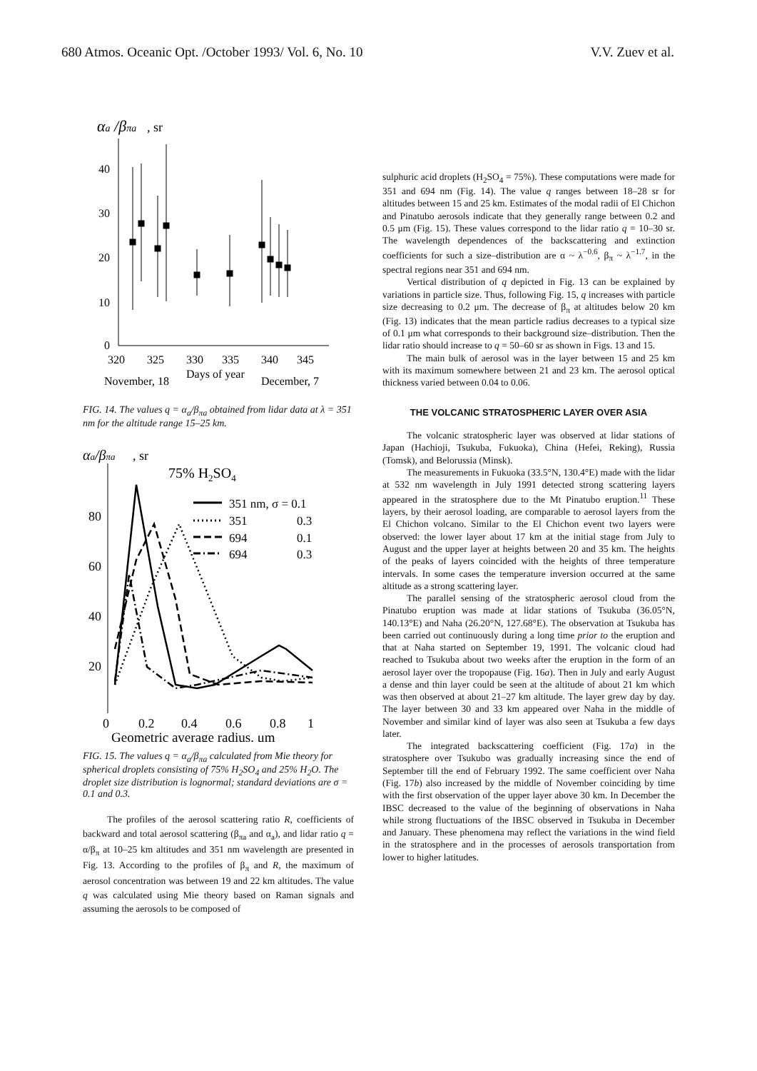680 Atmos. Oceanic Opt. /October 1993/ Vol. 6, No. 10 V.V. Zuev et al.
αa /βπa
, sr
40
30
20
10
0
320
325
330
335
340
345
November, 18
Days of year
December, 7
FIG. 14. The values q = α<sub>a</sub>/β<sub>πa</sub> obtained from lidar data at λ = 351 nm for the altitude range 15–25 km.
αa/βπa
, sr
75% H2SO4
351 nm, σ = 0.1
351
0.3
694
0.1
694
0.3
80
60
40
20
0
0.2
0.4
0.6
0.8
1
Geometric average radius, μm
FIG. 15. The values q = α<sub>a</sub>/β<sub>πa</sub> calculated from Mie theory for spherical droplets consisting of 75% H<sub>2</sub>SO<sub>4</sub> and 25% H<sub>2</sub>O. The droplet size distribution is lognormal; standard deviations are σ = 0.1 and 0.3.
The profiles of the aerosol scattering ratio R, coefficients of backward and total aerosol scattering (β<sub>πa</sub> and α<sub>a</sub>), and lidar ratio q = α/β<sub>π</sub> at 10–25 km altitudes and 351 nm wavelength are presented in Fig. 13. According to the profiles of β<sub>π</sub> and R, the maximum of aerosol concentration was between 19 and 22 km altitudes. The value q was calculated using Mie theory based on Raman signals and assuming the aerosols to be composed of
sulphuric acid droplets (H<sub>2</sub>SO<sub>4</sub> = 75%). These computations were made for 351 and 694 nm (Fig. 14). The value q ranges between 18–28 sr for altitudes between 15 and 25 km. Estimates of the modal radii of El Chichon and Pinatubo aerosols indicate that they generally range between 0.2 and 0.5 μm (Fig. 15). These values correspond to the lidar ratio q = 10–30 sr. The wavelength dependences of the backscattering and extinction coefficients for such a size–distribution are α ~ λ<sup>−0.6</sup>, β<sub>π</sub> ~ λ<sup>−1.7</sup>, in the spectral regions near 351 and 694 nm.
Vertical distribution of q depicted in Fig. 13 can be explained by variations in particle size. Thus, following Fig. 15, q increases with particle size decreasing to 0.2 μm. The decrease of β<sub>π</sub> at altitudes below 20 km (Fig. 13) indicates that the mean particle radius decreases to a typical size of 0.1 μm what corresponds to their background size–distribution. Then the lidar ratio should increase to q = 50–60 sr as shown in Figs. 13 and 15.
The main bulk of aerosol was in the layer between 15 and 25 km with its maximum somewhere between 21 and 23 km. The aerosol optical thickness varied between 0.04 to 0.06.
THE VOLCANIC STRATOSPHERIC LAYER OVER ASIA
The volcanic stratospheric layer was observed at lidar stations of Japan (Hachioji, Tsukuba, Fukuoka), China (Hefei, Reking), Russia (Tomsk), and Belorussia (Minsk).
The measurements in Fukuoka (33.5°N, 130.4°E) made with the lidar at 532 nm wavelength in July 1991 detected strong scattering layers appeared in the stratosphere due to the Mt Pinatubo eruption.<sup>11</sup> These layers, by their aerosol loading, are comparable to aerosol layers from the El Chichon volcano. Similar to the El Chichon event two layers were observed: the lower layer about 17 km at the initial stage from July to August and the upper layer at heights between 20 and 35 km. The heights of the peaks of layers coincided with the heights of three temperature intervals. In some cases the temperature inversion occurred at the same altitude as a strong scattering layer.
The parallel sensing of the stratospheric aerosol cloud from the Pinatubo eruption was made at lidar stations of Tsukuba (36.05°N, 140.13°E) and Naha (26.20°N, 127.68°E). The observation at Tsukuba has been carried out continuously during a long time prior to the eruption and that at Naha started on September 19, 1991. The volcanic cloud had reached to Tsukuba about two weeks after the eruption in the form of an aerosol layer over the tropopause (Fig. 16a). Then in July and early August a dense and thin layer could be seen at the altitude of about 21 km which was then observed at about 21–27 km altitude. The layer grew day by day. The layer between 30 and 33 km appeared over Naha in the middle of November and similar kind of layer was also seen at Tsukuba a few days later.
The integrated backscattering coefficient (Fig. 17a) in the stratosphere over Tsukubo was gradually increasing since the end of September till the end of February 1992. The same coefficient over Naha (Fig. 17b) also increased by the middle of November coinciding by time with the first observation of the upper layer above 30 km. In December the IBSC decreased to the value of the beginning of observations in Naha while strong fluctuations of the IBSC observed in Tsukuba in December and January. These phenomena may reflect the variations in the wind field in the stratosphere and in the processes of aerosols transportation from lower to higher latitudes.